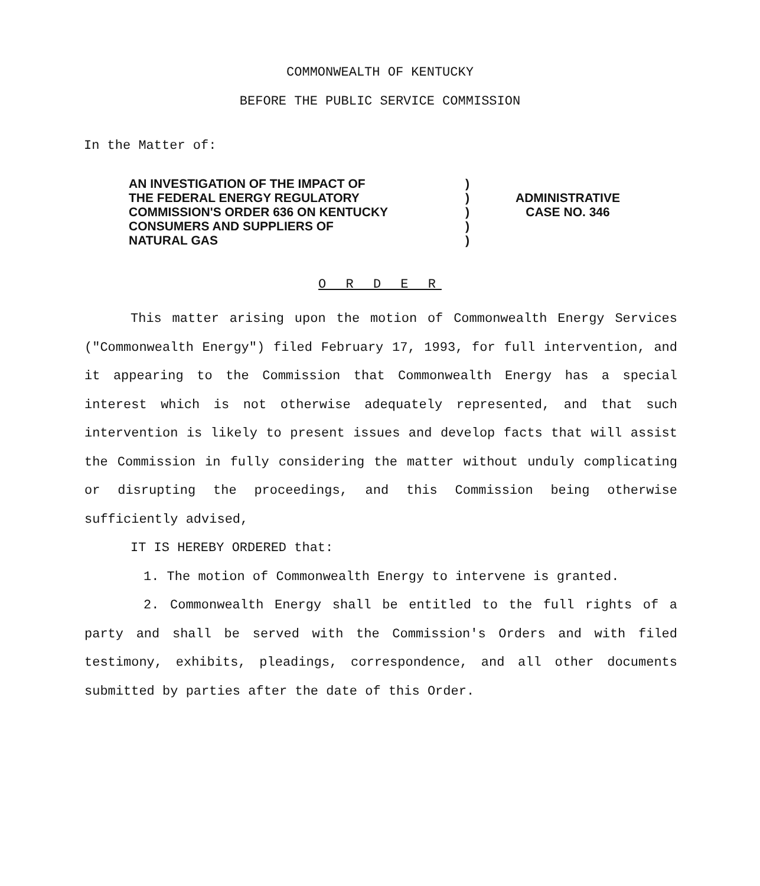COMMONWEALTH OF KENTUCKY
BEFORE THE PUBLIC SERVICE COMMISSION
In the Matter of:
AN INVESTIGATION OF THE IMPACT OF
THE FEDERAL ENERGY REGULATORY
COMMISSION'S ORDER 636 ON KENTUCKY
CONSUMERS AND SUPPLIERS OF
NATURAL GAS
)
)
)
)
)
ADMINISTRATIVE
CASE NO. 346
O R D E R
This matter arising upon the motion of Commonwealth Energy Services ("Commonwealth Energy") filed February 17, 1993, for full intervention, and it appearing to the Commission that Commonwealth Energy has a special interest which is not otherwise adequately represented, and that such intervention is likely to present issues and develop facts that will assist the Commission in fully considering the matter without unduly complicating or disrupting the proceedings, and this Commission being otherwise sufficiently advised,
IT IS HEREBY ORDERED that:
1. The motion of Commonwealth Energy to intervene is granted.
2. Commonwealth Energy shall be entitled to the full rights of a party and shall be served with the Commission's Orders and with filed testimony, exhibits, pleadings, correspondence, and all other documents submitted by parties after the date of this Order.